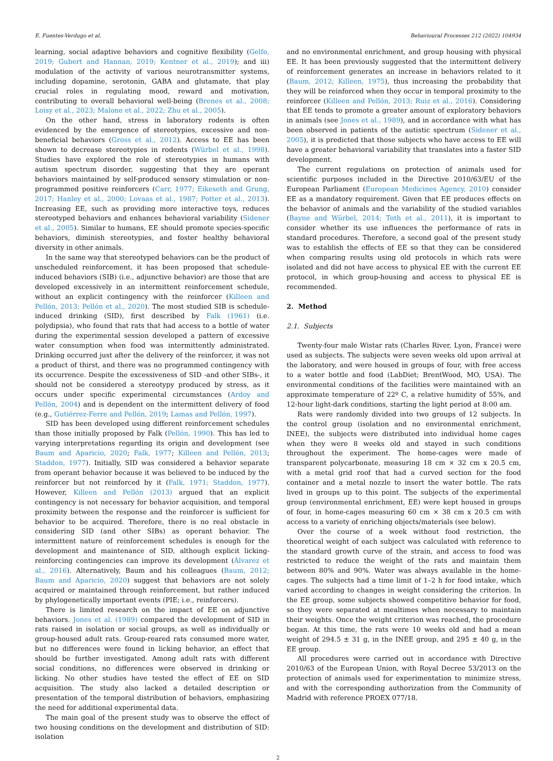E. Fuentes-Verdugo et al. Behavioural Processes 212 (2022) 104934
learning, social adaptive behaviors and cognitive flexibility (Gelfo, 2019; Gubert and Hannan, 2019; Kentner et al., 2019); and iii) modulation of the activity of various neurotransmitter systems, including dopamine, serotonin, GABA and glutamate, that play crucial roles in regulating mood, reward and motivation, contributing to overall behavioral well-being (Brenes et al., 2008; Loisy et al., 2023; Malone et al., 2022; Zhu et al., 2005).
On the other hand, stress in laboratory rodents is often evidenced by the emergence of stereotypies, excessive and non-beneficial behaviors (Gross et al., 2012). Access to EE has been shown to decrease stereotypies in rodents (Würbel et al., 1998). Studies have explored the role of stereotypies in humans with autism spectrum disorder, suggesting that they are operant behaviors maintained by self-produced sensory stimulation or non-programmed positive reinforcers (Carr, 1977; Eikeseth and Grung, 2017; Hanley et al., 2000; Lovaas et al., 1987; Potter et al., 2013). Increasing EE, such as providing more interactive toys, reduces stereotyped behaviors and enhances behavioral variability (Sidener et al., 2005). Similar to humans, EE should promote species-specific behaviors, diminish stereotypies, and foster healthy behavioral diversity in other animals.
In the same way that stereotyped behaviors can be the product of unscheduled reinforcement, it has been proposed that schedule-induced behaviors (SIB) (i.e., adjunctive behavior) are those that are developed excessively in an intermittent reinforcement schedule, without an explicit contingency with the reinforcer (Killeen and Pellón, 2013; Pellón et al., 2020). The most studied SIB is schedule-induced drinking (SID), first described by Falk (1961) (i.e. polydipsia), who found that rats that had access to a bottle of water during the experimental session developed a pattern of excessive water consumption when food was intermittently administrated. Drinking occurred just after the delivery of the reinforcer, it was not a product of thirst, and there was no programmed contingency with its occurrence. Despite the excessiveness of SID -and other SIBs-, it should not be considered a stereotypy produced by stress, as it occurs under specific experimental circumstances (Ardoy and Pellón, 2004) and is dependent on the intermittent delivery of food (e.g., Gutiérrez-Ferre and Pellón, 2019; Lamas and Pellón, 1997).
SID has been developed using different reinforcement schedules than those initially proposed by Falk (Pellón, 1990). This has led to varying interpretations regarding its origin and development (see Baum and Aparicio, 2020; Falk, 1977; Killeen and Pellón, 2013; Staddon, 1977). Initially, SID was considered a behavior separate from operant behavior because it was believed to be induced by the reinforcer but not reinforced by it (Falk, 1971; Staddon, 1977). However, Killeen and Pellón (2013) argued that an explicit contingency is not necessary for behavior acquisition, and temporal proximity between the response and the reinforcer is sufficient for behavior to be acquired. Therefore, there is no real obstacle in considering SID (and other SIBs) as operant behavior. The intermittent nature of reinforcement schedules is enough for the development and maintenance of SID, although explicit licking-reinforcing contingencies can improve its development (Álvarez et al., 2016). Alternatively, Baum and his colleagues (Baum, 2012; Baum and Aparicio, 2020) suggest that behaviors are not solely acquired or maintained through reinforcement, but rather induced by phylogenetically important events (PIE; i.e., reinforcers).
There is limited research on the impact of EE on adjunctive behaviors. Jones et al. (1989) compared the development of SID in rats raised in isolation or social groups, as well as individually or group-housed adult rats. Group-reared rats consumed more water, but no differences were found in licking behavior, an effect that should be further investigated. Among adult rats with different social conditions, no differences were observed in drinking or licking. No other studies have tested the effect of EE on SID acquisition. The study also lacked a detailed description or presentation of the temporal distribution of behaviors, emphasizing the need for additional experimental data.
The main goal of the present study was to observe the effect of two housing conditions on the development and distribution of SID: isolation
and no environmental enrichment, and group housing with physical EE. It has been previously suggested that the intermittent delivery of reinforcement generates an increase in behaviors related to it (Baum, 2012; Killeen, 1975), thus increasing the probability that they will be reinforced when they occur in temporal proximity to the reinforcer (Killeen and Pellón, 2013; Ruiz et al., 2016). Considering that EE tends to promote a greater amount of exploratory behaviors in animals (see Jones et al., 1989), and in accordance with what has been observed in patients of the autistic spectrum (Sidener et al., 2005), it is predicted that those subjects who have access to EE will have a greater behavioral variability that translates into a faster SID development.
The current regulations on protection of animals used for scientific purposes included in the Directive 2010/63/EU of the European Parliament (European Medicines Agency, 2010) consider EE as a mandatory requirement. Given that EE produces effects on the behavior of animals and the variability of the studied variables (Bayne and Würbel, 2014; Toth et al., 2011), it is important to consider whether its use influences the performance of rats in standard procedures. Therefore, a second goal of the present study was to establish the effects of EE so that they can be considered when comparing results using old protocols in which rats were isolated and did not have access to physical EE with the current EE protocol, in which group-housing and access to physical EE is recommended.
2. Method
2.1. Subjects
Twenty-four male Wistar rats (Charles River, Lyon, France) were used as subjects. The subjects were seven weeks old upon arrival at the laboratory, and were housed in groups of four, with free access to a water bottle and food (LabDiet; BrentWood, MO, USA). The environmental conditions of the facilities were maintained with an approximate temperature of 22º C, a relative humidity of 55%, and 12-hour light-dark conditions, starting the light period at 8:00 am.
Rats were randomly divided into two groups of 12 subjects. In the control group (isolation and no environmental enrichment, INEE), the subjects were distributed into individual home cages when they were 8 weeks old and stayed in such conditions throughout the experiment. The home-cages were made of transparent polycarbonate, measuring 18 cm × 32 cm x 20.5 cm, with a metal grid roof that had a curved section for the food container and a metal nozzle to insert the water bottle. The rats lived in groups up to this point. The subjects of the experimental group (environmental enrichment, EE) were kept housed in groups of four, in home-cages measuring 60 cm × 38 cm x 20.5 cm with access to a variety of enriching objects/materials (see below).
Over the course of a week without food restriction, the theoretical weight of each subject was calculated with reference to the standard growth curve of the strain, and access to food was restricted to reduce the weight of the rats and maintain them between 80% and 90%. Water was always available in the home-cages. The subjects had a time limit of 1–2 h for food intake, which varied according to changes in weight considering the criterion. In the EE group, some subjects showed competitive behavior for food, so they were separated at mealtimes when necessary to maintain their weights. Once the weight criterion was reached, the procedure began. At this time, the rats were 10 weeks old and had a mean weight of 294.5 ± 31 g, in the INEE group, and 295 ± 40 g, in the EE group.
All procedures were carried out in accordance with Directive 2010/63 of the European Union, with Royal Decree 53/2013 on the protection of animals used for experimentation to minimize stress, and with the corresponding authorization from the Community of Madrid with reference PROEX 077/18.
2